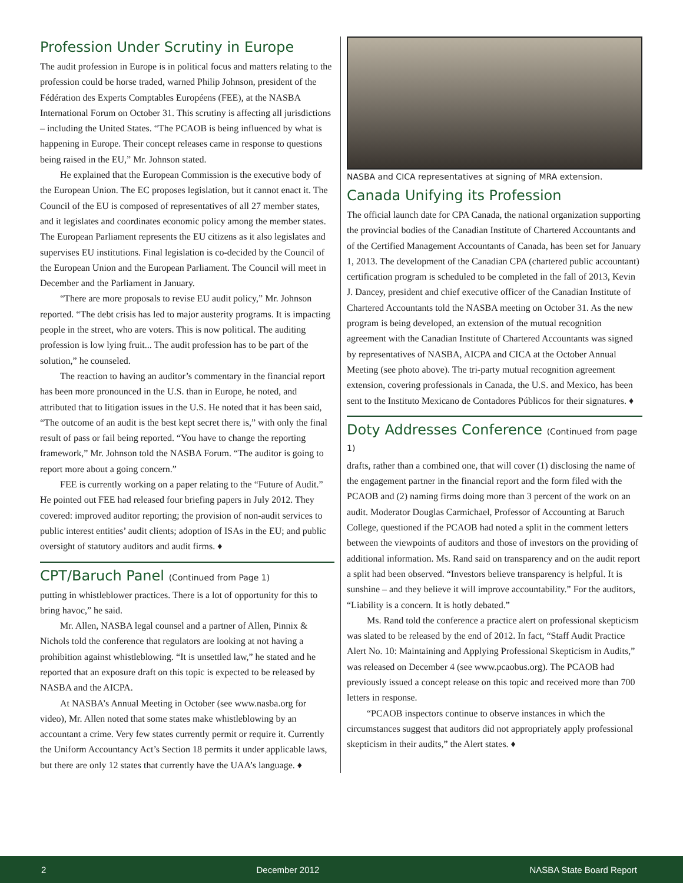Profession Under Scrutiny in Europe
The audit profession in Europe is in political focus and matters relating to the profession could be horse traded, warned Philip Johnson, president of the Fédération des Experts Comptables Européens (FEE), at the NASBA International Forum on October 31. This scrutiny is affecting all jurisdictions – including the United States. “The PCAOB is being influenced by what is happening in Europe. Their concept releases came in response to questions being raised in the EU,” Mr. Johnson stated.
He explained that the European Commission is the executive body of the European Union. The EC proposes legislation, but it cannot enact it. The Council of the EU is composed of representatives of all 27 member states, and it legislates and coordinates economic policy among the member states. The European Parliament represents the EU citizens as it also legislates and supervises EU institutions. Final legislation is co-decided by the Council of the European Union and the European Parliament. The Council will meet in December and the Parliament in January.
“There are more proposals to revise EU audit policy,” Mr. Johnson reported. “The debt crisis has led to major austerity programs. It is impacting people in the street, who are voters. This is now political. The auditing profession is low lying fruit... The audit profession has to be part of the solution,” he counseled.
The reaction to having an auditor’s commentary in the financial report has been more pronounced in the U.S. than in Europe, he noted, and attributed that to litigation issues in the U.S. He noted that it has been said, “The outcome of an audit is the best kept secret there is,” with only the final result of pass or fail being reported. “You have to change the reporting framework,” Mr. Johnson told the NASBA Forum. “The auditor is going to report more about a going concern.”
FEE is currently working on a paper relating to the “Future of Audit.” He pointed out FEE had released four briefing papers in July 2012. They covered: improved auditor reporting; the provision of non-audit services to public interest entities’ audit clients; adoption of ISAs in the EU; and public oversight of statutory auditors and audit firms. ♦
CPT/Baruch Panel (Continued from Page 1)
putting in whistleblower practices. There is a lot of opportunity for this to bring havoc,” he said.
Mr. Allen, NASBA legal counsel and a partner of Allen, Pinnix & Nichols told the conference that regulators are looking at not having a prohibition against whistleblowing. “It is unsettled law,” he stated and he reported that an exposure draft on this topic is expected to be released by NASBA and the AICPA.
At NASBA’s Annual Meeting in October (see www.nasba.org for video), Mr. Allen noted that some states make whistleblowing by an accountant a crime. Very few states currently permit or require it. Currently the Uniform Accountancy Act’s Section 18 permits it under applicable laws, but there are only 12 states that currently have the UAA’s language. ♦
NASBA and CICA representatives at signing of MRA extension.
Canada Unifying its Profession
The official launch date for CPA Canada, the national organization supporting the provincial bodies of the Canadian Institute of Chartered Accountants and of the Certified Management Accountants of Canada, has been set for January 1, 2013. The development of the Canadian CPA (chartered public accountant) certification program is scheduled to be completed in the fall of 2013, Kevin J. Dancey, president and chief executive officer of the Canadian Institute of Chartered Accountants told the NASBA meeting on October 31. As the new program is being developed, an extension of the mutual recognition agreement with the Canadian Institute of Chartered Accountants was signed by representatives of NASBA, AICPA and CICA at the October Annual Meeting (see photo above). The tri-party mutual recognition agreement extension, covering professionals in Canada, the U.S. and Mexico, has been sent to the Instituto Mexicano de Contadores Públicos for their signatures. ♦
Doty Addresses Conference (Continued from page 1)
drafts, rather than a combined one, that will cover (1) disclosing the name of the engagement partner in the financial report and the form filed with the PCAOB and (2) naming firms doing more than 3 percent of the work on an audit. Moderator Douglas Carmichael, Professor of Accounting at Baruch College, questioned if the PCAOB had noted a split in the comment letters between the viewpoints of auditors and those of investors on the providing of additional information. Ms. Rand said on transparency and on the audit report a split had been observed. “Investors believe transparency is helpful. It is sunshine – and they believe it will improve accountability.” For the auditors, “Liability is a concern. It is hotly debated.”
Ms. Rand told the conference a practice alert on professional skepticism was slated to be released by the end of 2012. In fact, “Staff Audit Practice Alert No. 10: Maintaining and Applying Professional Skepticism in Audits,” was released on December 4 (see www.pcaobus.org). The PCAOB had previously issued a concept release on this topic and received more than 700 letters in response.
“PCAOB inspectors continue to observe instances in which the circumstances suggest that auditors did not appropriately apply professional skepticism in their audits,” the Alert states. ♦
2 December 2012 NASBA State Board Report